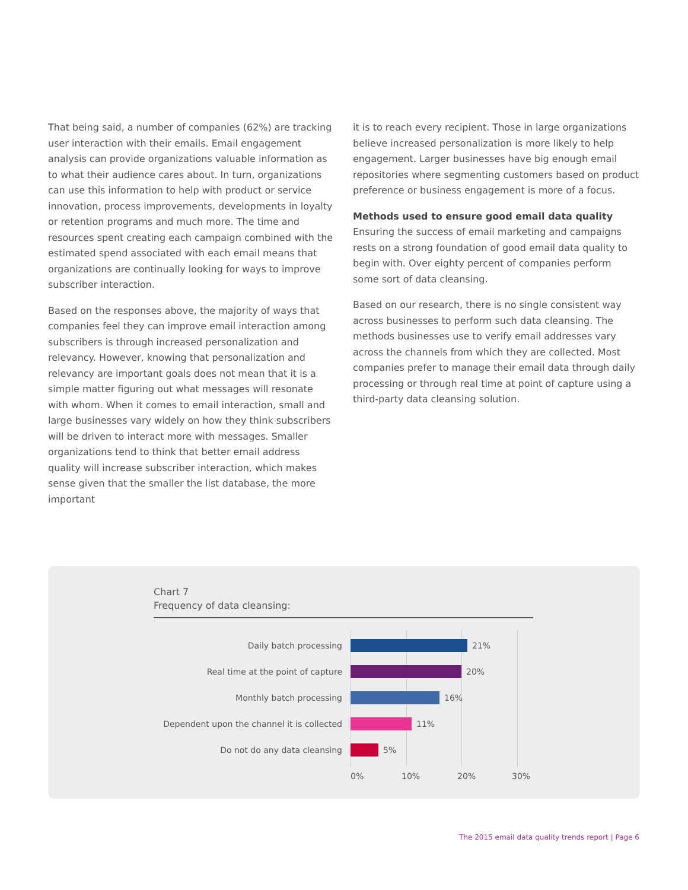That being said, a number of companies (62%) are tracking user interaction with their emails. Email engagement analysis can provide organizations valuable information as to what their audience cares about. In turn, organizations can use this information to help with product or service innovation, process improvements, developments in loyalty or retention programs and much more. The time and resources spent creating each campaign combined with the estimated spend associated with each email means that organizations are continually looking for ways to improve subscriber interaction.
Based on the responses above, the majority of ways that companies feel they can improve email interaction among subscribers is through increased personalization and relevancy. However, knowing that personalization and relevancy are important goals does not mean that it is a simple matter figuring out what messages will resonate with whom. When it comes to email interaction, small and large businesses vary widely on how they think subscribers will be driven to interact more with messages. Smaller organizations tend to think that better email address quality will increase subscriber interaction, which makes sense given that the smaller the list database, the more important
it is to reach every recipient. Those in large organizations believe increased personalization is more likely to help engagement. Larger businesses have big enough email repositories where segmenting customers based on product preference or business engagement is more of a focus.
Methods used to ensure good email data quality
Ensuring the success of email marketing and campaigns rests on a strong foundation of good email data quality to begin with. Over eighty percent of companies perform some sort of data cleansing.
Based on our research, there is no single consistent way across businesses to perform such data cleansing. The methods businesses use to verify email addresses vary across the channels from which they are collected. Most companies prefer to manage their email data through daily processing or through real time at point of capture using a third-party data cleansing solution.
Chart 7
Frequency of data cleansing:
Daily batch processing 21%
Real time at the point of capture 20%
Monthly batch processing 16%
Dependent upon the channel it is collected 11%
Do not do any data cleansing 5%
0% 10% 20% 30%
The 2015 email data quality trends report | Page 6